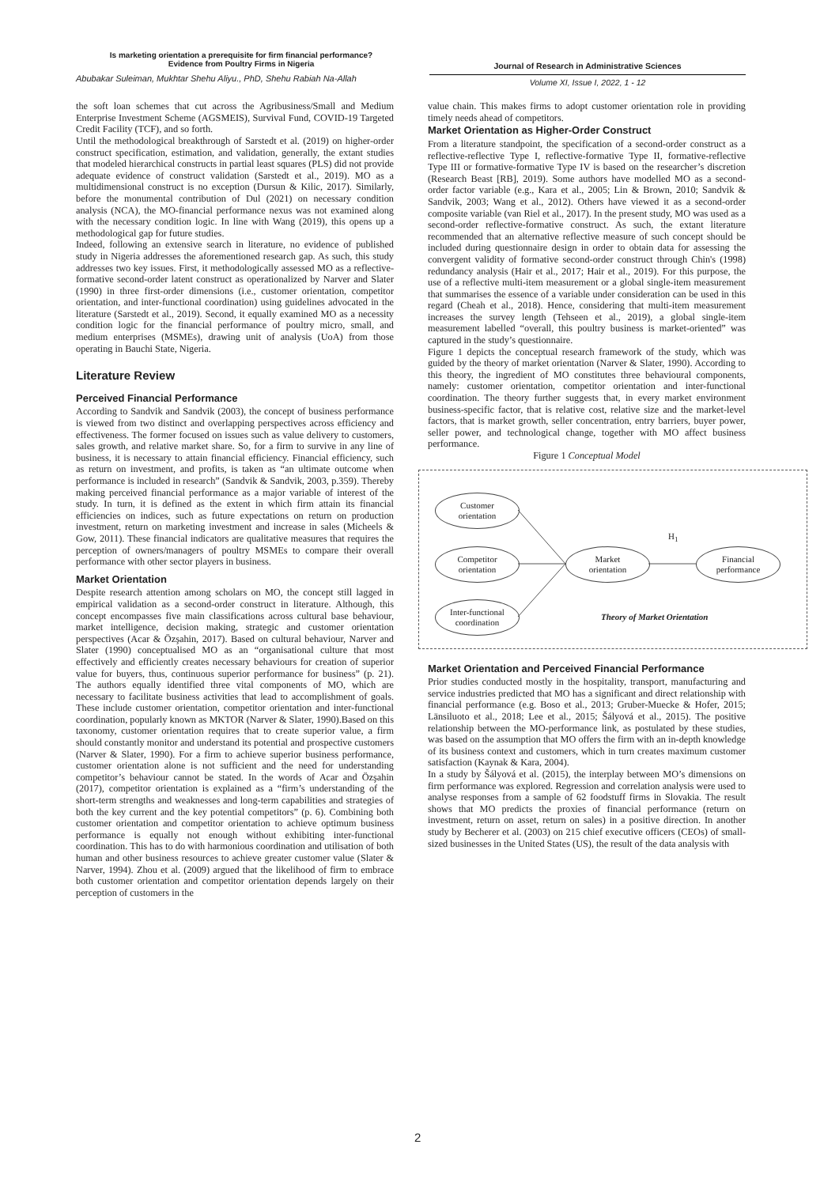Is marketing orientation a prerequisite for firm financial performance?
Evidence from Poultry Firms in Nigeria
Abubakar Suleiman, Mukhtar Shehu Aliyu., PhD, Shehu Rabiah Na-Allah
Journal of Research in Administrative Sciences
Volume XI, Issue I, 2022, 1 - 12
the soft loan schemes that cut across the Agribusiness/Small and Medium Enterprise Investment Scheme (AGSMEIS), Survival Fund, COVID-19 Targeted Credit Facility (TCF), and so forth.
Until the methodological breakthrough of Sarstedt et al. (2019) on higher-order construct specification, estimation, and validation, generally, the extant studies that modeled hierarchical constructs in partial least squares (PLS) did not provide adequate evidence of construct validation (Sarstedt et al., 2019). MO as a multidimensional construct is no exception (Dursun & Kilic, 2017). Similarly, before the monumental contribution of Dul (2021) on necessary condition analysis (NCA), the MO-financial performance nexus was not examined along with the necessary condition logic. In line with Wang (2019), this opens up a methodological gap for future studies.
Indeed, following an extensive search in literature, no evidence of published study in Nigeria addresses the aforementioned research gap. As such, this study addresses two key issues. First, it methodologically assessed MO as a reflective-formative second-order latent construct as operationalized by Narver and Slater (1990) in three first-order dimensions (i.e., customer orientation, competitor orientation, and inter-functional coordination) using guidelines advocated in the literature (Sarstedt et al., 2019). Second, it equally examined MO as a necessity condition logic for the financial performance of poultry micro, small, and medium enterprises (MSMEs), drawing unit of analysis (UoA) from those operating in Bauchi State, Nigeria.
Literature Review
Perceived Financial Performance
According to Sandvik and Sandvik (2003), the concept of business performance is viewed from two distinct and overlapping perspectives across efficiency and effectiveness. The former focused on issues such as value delivery to customers, sales growth, and relative market share. So, for a firm to survive in any line of business, it is necessary to attain financial efficiency. Financial efficiency, such as return on investment, and profits, is taken as “an ultimate outcome when performance is included in research” (Sandvik & Sandvik, 2003, p.359). Thereby making perceived financial performance as a major variable of interest of the study. In turn, it is defined as the extent in which firm attain its financial efficiencies on indices, such as future expectations on return on production investment, return on marketing investment and increase in sales (Micheels & Gow, 2011). These financial indicators are qualitative measures that requires the perception of owners/managers of poultry MSMEs to compare their overall performance with other sector players in business.
Market Orientation
Despite research attention among scholars on MO, the concept still lagged in empirical validation as a second-order construct in literature. Although, this concept encompasses five main classifications across cultural base behaviour, market intelligence, decision making, strategic and customer orientation perspectives (Acar & Özşahin, 2017). Based on cultural behaviour, Narver and Slater (1990) conceptualised MO as an “organisational culture that most effectively and efficiently creates necessary behaviours for creation of superior value for buyers, thus, continuous superior performance for business” (p. 21). The authors equally identified three vital components of MO, which are necessary to facilitate business activities that lead to accomplishment of goals. These include customer orientation, competitor orientation and inter-functional coordination, popularly known as MKTOR (Narver & Slater, 1990).Based on this taxonomy, customer orientation requires that to create superior value, a firm should constantly monitor and understand its potential and prospective customers (Narver & Slater, 1990). For a firm to achieve superior business performance, customer orientation alone is not sufficient and the need for understanding competitor’s behaviour cannot be stated. In the words of Acar and Özşahin (2017), competitor orientation is explained as a “firm’s understanding of the short-term strengths and weaknesses and long-term capabilities and strategies of both the key current and the key potential competitors” (p. 6). Combining both customer orientation and competitor orientation to achieve optimum business performance is equally not enough without exhibiting inter-functional coordination. This has to do with harmonious coordination and utilisation of both human and other business resources to achieve greater customer value (Slater & Narver, 1994). Zhou et al. (2009) argued that the likelihood of firm to embrace both customer orientation and competitor orientation depends largely on their perception of customers in the
value chain. This makes firms to adopt customer orientation role in providing timely needs ahead of competitors.
Market Orientation as Higher-Order Construct
From a literature standpoint, the specification of a second-order construct as a reflective-reflective Type I, reflective-formative Type II, formative-reflective Type III or formative-formative Type IV is based on the researcher’s discretion (Research Beast [RB], 2019). Some authors have modelled MO as a second-order factor variable (e.g., Kara et al., 2005; Lin & Brown, 2010; Sandvik & Sandvik, 2003; Wang et al., 2012). Others have viewed it as a second-order composite variable (van Riel et al., 2017). In the present study, MO was used as a second-order reflective-formative construct. As such, the extant literature recommended that an alternative reflective measure of such concept should be included during questionnaire design in order to obtain data for assessing the convergent validity of formative second-order construct through Chin's (1998) redundancy analysis (Hair et al., 2017; Hair et al., 2019). For this purpose, the use of a reflective multi-item measurement or a global single-item measurement that summarises the essence of a variable under consideration can be used in this regard (Cheah et al., 2018). Hence, considering that multi-item measurement increases the survey length (Tehseen et al., 2019), a global single-item measurement labelled “overall, this poultry business is market-oriented” was captured in the study’s questionnaire.
Figure 1 depicts the conceptual research framework of the study, which was guided by the theory of market orientation (Narver & Slater, 1990). According to this theory, the ingredient of MO constitutes three behavioural components, namely: customer orientation, competitor orientation and inter-functional coordination. The theory further suggests that, in every market environment business-specific factor, that is relative cost, relative size and the market-level factors, that is market growth, seller concentration, entry barriers, buyer power, seller power, and technological change, together with MO affect business performance.
Figure 1 Conceptual Model
Customer
orientation
Competitor
orientation
Inter-functional
coordination
Market
orientation
Financial
performance
H<sub>1</sub>
Theory of Market Orientation
Market Orientation and Perceived Financial Performance
Prior studies conducted mostly in the hospitality, transport, manufacturing and service industries predicted that MO has a significant and direct relationship with financial performance (e.g. Boso et al., 2013; Gruber-Muecke & Hofer, 2015; Länsiluoto et al., 2018; Lee et al., 2015; Šályová et al., 2015). The positive relationship between the MO-performance link, as postulated by these studies, was based on the assumption that MO offers the firm with an in-depth knowledge of its business context and customers, which in turn creates maximum customer satisfaction (Kaynak & Kara, 2004).
In a study by Šályová et al. (2015), the interplay between MO’s dimensions on firm performance was explored. Regression and correlation analysis were used to analyse responses from a sample of 62 foodstuff firms in Slovakia. The result shows that MO predicts the proxies of financial performance (return on investment, return on asset, return on sales) in a positive direction. In another study by Becherer et al. (2003) on 215 chief executive officers (CEOs) of small-sized businesses in the United States (US), the result of the data analysis with
2